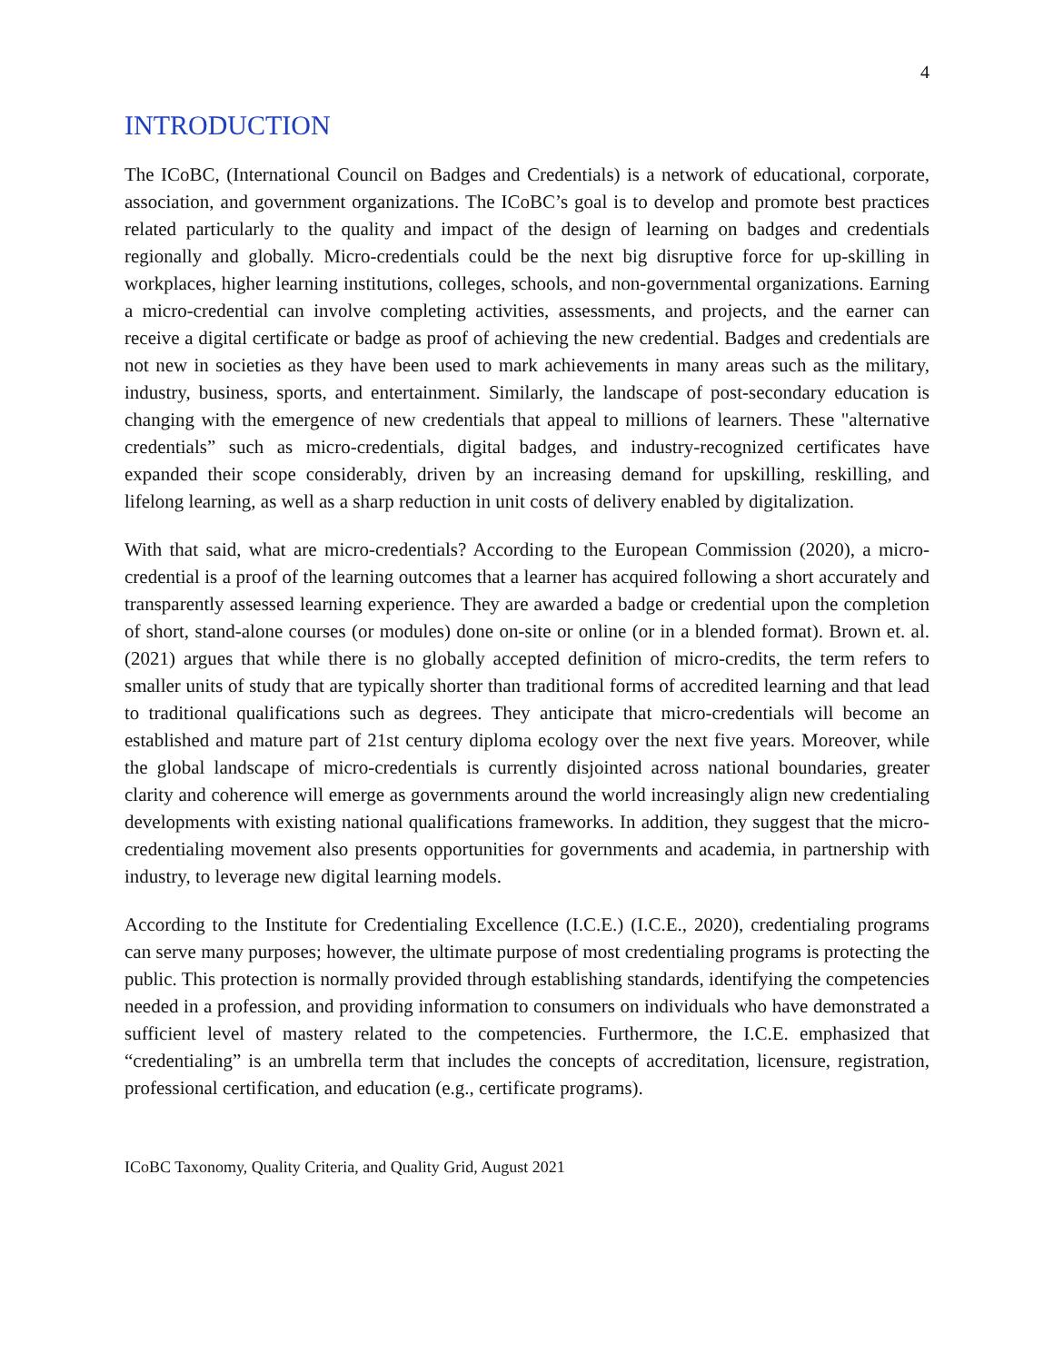4
INTRODUCTION
The ICoBC, (International Council on Badges and Credentials) is a network of educational, corporate, association, and government organizations. The ICoBC’s goal is to develop and promote best practices related particularly to the quality and impact of the design of learning on badges and credentials regionally and globally. Micro-credentials could be the next big disruptive force for up-skilling in workplaces, higher learning institutions, colleges, schools, and non-governmental organizations. Earning a micro-credential can involve completing activities, assessments, and projects, and the earner can receive a digital certificate or badge as proof of achieving the new credential. Badges and credentials are not new in societies as they have been used to mark achievements in many areas such as the military, industry, business, sports, and entertainment. Similarly, the landscape of post-secondary education is changing with the emergence of new credentials that appeal to millions of learners. These "alternative credentials” such as micro-credentials, digital badges, and industry-recognized certificates have expanded their scope considerably, driven by an increasing demand for upskilling, reskilling, and lifelong learning, as well as a sharp reduction in unit costs of delivery enabled by digitalization.
With that said, what are micro-credentials? According to the European Commission (2020), a micro-credential is a proof of the learning outcomes that a learner has acquired following a short accurately and transparently assessed learning experience. They are awarded a badge or credential upon the completion of short, stand-alone courses (or modules) done on-site or online (or in a blended format). Brown et. al. (2021) argues that while there is no globally accepted definition of micro-credits, the term refers to smaller units of study that are typically shorter than traditional forms of accredited learning and that lead to traditional qualifications such as degrees. They anticipate that micro-credentials will become an established and mature part of 21st century diploma ecology over the next five years. Moreover, while the global landscape of micro-credentials is currently disjointed across national boundaries, greater clarity and coherence will emerge as governments around the world increasingly align new credentialing developments with existing national qualifications frameworks. In addition, they suggest that the micro-credentialing movement also presents opportunities for governments and academia, in partnership with industry, to leverage new digital learning models.
According to the Institute for Credentialing Excellence (I.C.E.) (I.C.E., 2020), credentialing programs can serve many purposes; however, the ultimate purpose of most credentialing programs is protecting the public. This protection is normally provided through establishing standards, identifying the competencies needed in a profession, and providing information to consumers on individuals who have demonstrated a sufficient level of mastery related to the competencies. Furthermore, the I.C.E. emphasized that “credentialing” is an umbrella term that includes the concepts of accreditation, licensure, registration, professional certification, and education (e.g., certificate programs).
ICoBC Taxonomy, Quality Criteria, and Quality Grid, August 2021